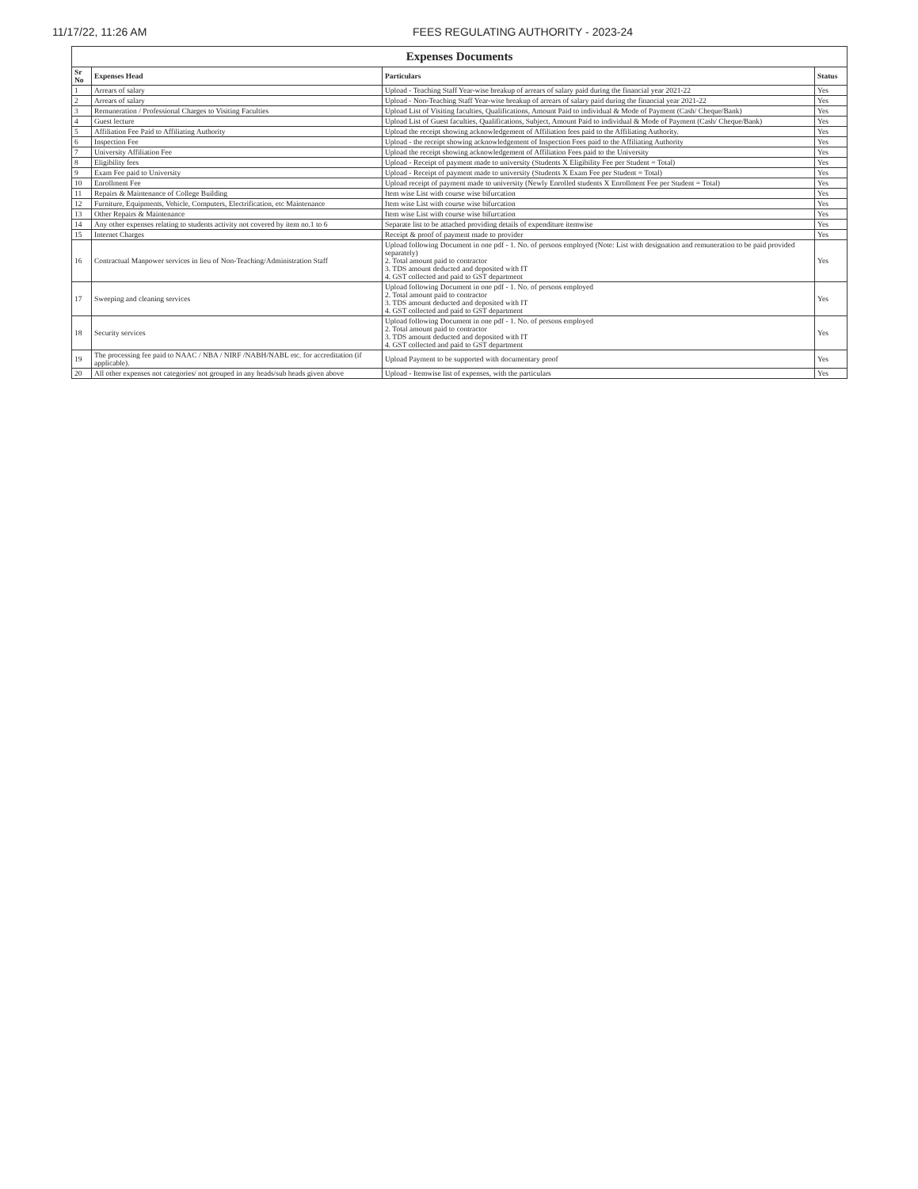11/17/22, 11:26 AM FEES REGULATING AUTHORITY - 2023-24
| Expenses Documents | | | |
| Sr No | Expenses Head | Particulars | Status |
| 1 | Arrears of salary | Upload - Teaching Staff Year-wise breakup of arrears of salary paid during the financial year 2021-22 | Yes |
| 2 | Arrears of salary | Upload - Non-Teaching Staff Year-wise breakup of arrears of salary paid during the financial year 2021-22 | Yes |
| 3 | Remuneration / Professional Charges to Visiting Faculties | Upload List of Visiting faculties, Qualifications, Amount Paid to individual & Mode of Payment (Cash/ Cheque/Bank) | Yes |
| 4 | Guest lecture | Upload List of Guest faculties, Qualifications, Subject, Amount Paid to individual & Mode of Payment (Cash/ Cheque/Bank) | Yes |
| 5 | Affiliation Fee Paid to Affiliating Authority | Upload the receipt showing acknowledgement of Affiliation fees paid to the Affiliating Authority. | Yes |
| 6 | Inspection Fee | Upload - the receipt showing acknowledgement of Inspection Fees paid to the Affiliating Authority | Yes |
| 7 | University Affiliation Fee | Upload the receipt showing acknowledgement of Affiliation Fees paid to the University | Yes |
| 8 | Eligibility fees | Upload - Receipt of payment made to university (Students X Eligibility Fee per Student = Total) | Yes |
| 9 | Exam Fee paid to University | Upload - Receipt of payment made to university (Students X Exam Fee per Student = Total) | Yes |
| 10 | Enrollment Fee | Upload receipt of payment made to university (Newly Enrolled students X Enrollment Fee per Student = Total) | Yes |
| 11 | Repairs & Maintenance of College Building | Item wise List with course wise bifurcation | Yes |
| 12 | Furniture, Equipments, Vehicle, Computers, Electrification, etc Maintenance | Item wise List with course wise bifurcation | Yes |
| 13 | Other Repairs & Maintenance | Item wise List with course wise bifurcation | Yes |
| 14 | Any other expenses relating to students activity not covered by item no.1 to 6 | Separate list to be attached providing details of expenditure itemwise | Yes |
| 15 | Internet Charges | Receipt & proof of payment made to provider | Yes |
| 16 | Contractual Manpower services in lieu of Non-Teaching/Administration Staff | Upload following Document in one pdf - 1. No. of persons employed (Note: List with designation and remuneration to be paid provided separately) 2. Total amount paid to contractor 3. TDS amount deducted and deposited with IT 4. GST collected and paid to GST department | Yes |
| 17 | Sweeping and cleaning services | Upload following Document in one pdf - 1. No. of persons employed 2. Total amount paid to contractor 3. TDS amount deducted and deposited with IT 4. GST collected and paid to GST department | Yes |
| 18 | Security services | Upload following Document in one pdf - 1. No. of persons employed 2. Total amount paid to contractor 3. TDS amount deducted and deposited with IT 4. GST collected and paid to GST department | Yes |
| 19 | The processing fee paid to NAAC / NBA / NIRF /NABH/NABL etc. for accreditation (if applicable). | Upload Payment to be supported with documentary proof | Yes |
| 20 | All other expenses not categories/ not grouped in any heads/sub heads given above | Upload - Itemwise list of expenses, with the particulars | Yes |